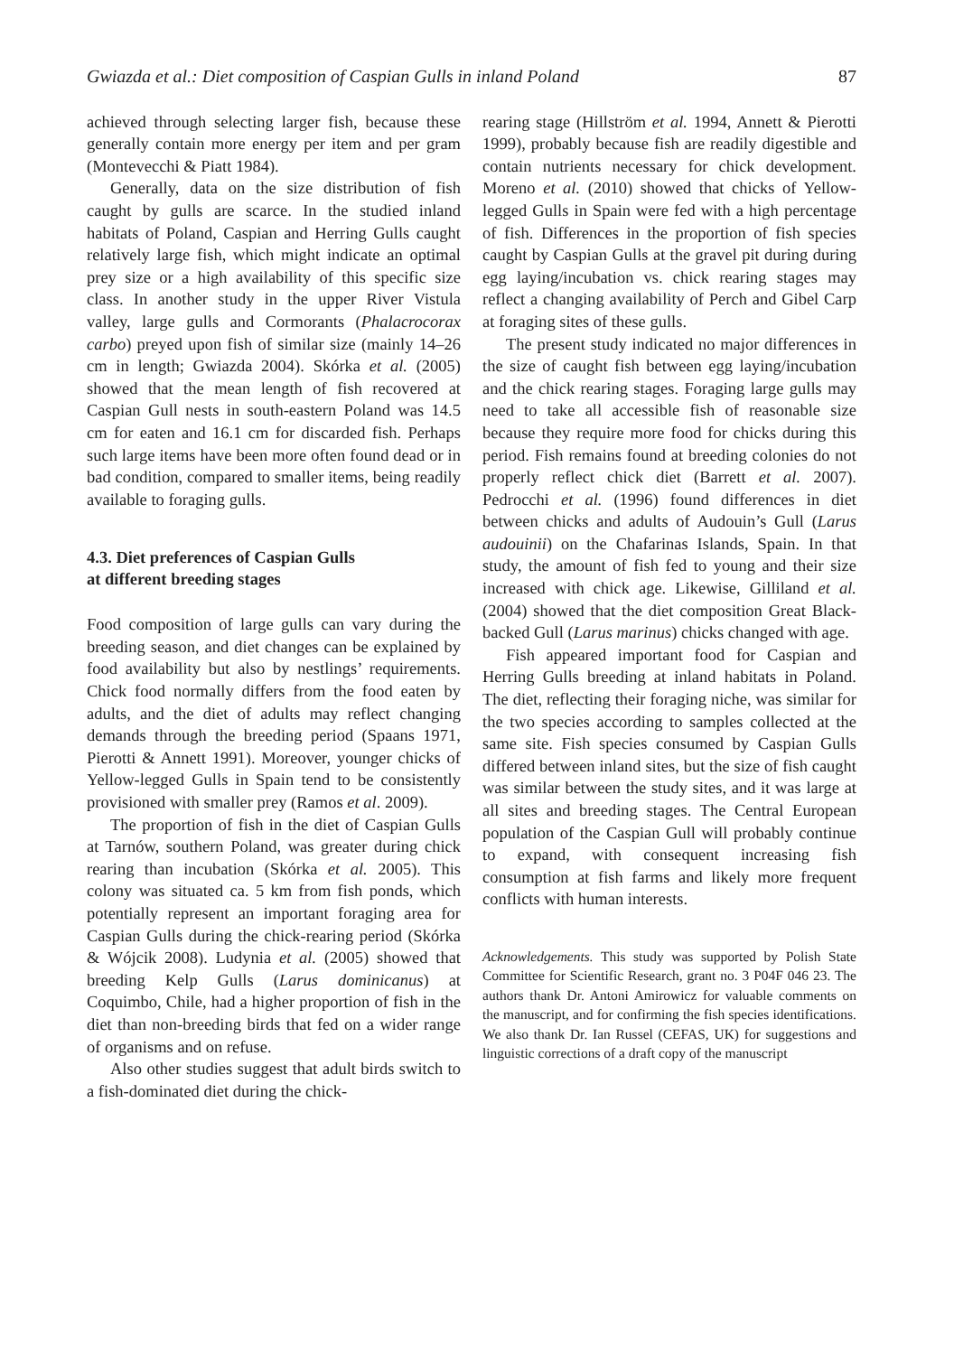Gwiazda et al.: Diet composition of Caspian Gulls in inland Poland 87
achieved through selecting larger fish, because these generally contain more energy per item and per gram (Montevecchi & Piatt 1984).
Generally, data on the size distribution of fish caught by gulls are scarce. In the studied inland habitats of Poland, Caspian and Herring Gulls caught relatively large fish, which might indicate an optimal prey size or a high availability of this specific size class. In another study in the upper River Vistula valley, large gulls and Cormorants (Phalacrocorax carbo) preyed upon fish of similar size (mainly 14–26 cm in length; Gwiazda 2004). Skórka et al. (2005) showed that the mean length of fish recovered at Caspian Gull nests in south-eastern Poland was 14.5 cm for eaten and 16.1 cm for discarded fish. Perhaps such large items have been more often found dead or in bad condition, compared to smaller items, being readily available to foraging gulls.
4.3. Diet preferences of Caspian Gulls
at different breeding stages
Food composition of large gulls can vary during the breeding season, and diet changes can be explained by food availability but also by nestlings’ requirements. Chick food normally differs from the food eaten by adults, and the diet of adults may reflect changing demands through the breeding period (Spaans 1971, Pierotti & Annett 1991). Moreover, younger chicks of Yellow-legged Gulls in Spain tend to be consistently provisioned with smaller prey (Ramos et al. 2009).
The proportion of fish in the diet of Caspian Gulls at Tarnów, southern Poland, was greater during chick rearing than incubation (Skórka et al. 2005). This colony was situated ca. 5 km from fish ponds, which potentially represent an important foraging area for Caspian Gulls during the chick-rearing period (Skórka & Wójcik 2008). Ludynia et al. (2005) showed that breeding Kelp Gulls (Larus dominicanus) at Coquimbo, Chile, had a higher proportion of fish in the diet than non-breeding birds that fed on a wider range of organisms and on refuse.
Also other studies suggest that adult birds switch to a fish-dominated diet during the chick-
rearing stage (Hillström et al. 1994, Annett & Pierotti 1999), probably because fish are readily digestible and contain nutrients necessary for chick development. Moreno et al. (2010) showed that chicks of Yellow-legged Gulls in Spain were fed with a high percentage of fish. Differences in the proportion of fish species caught by Caspian Gulls at the gravel pit during during egg laying/incubation vs. chick rearing stages may reflect a changing availability of Perch and Gibel Carp at foraging sites of these gulls.
The present study indicated no major differences in the size of caught fish between egg laying/incubation and the chick rearing stages. Foraging large gulls may need to take all accessible fish of reasonable size because they require more food for chicks during this period. Fish remains found at breeding colonies do not properly reflect chick diet (Barrett et al. 2007). Pedrocchi et al. (1996) found differences in diet between chicks and adults of Audouin’s Gull (Larus audouinii) on the Chafarinas Islands, Spain. In that study, the amount of fish fed to young and their size increased with chick age. Likewise, Gilliland et al. (2004) showed that the diet composition Great Black-backed Gull (Larus marinus) chicks changed with age.
Fish appeared important food for Caspian and Herring Gulls breeding at inland habitats in Poland. The diet, reflecting their foraging niche, was similar for the two species according to samples collected at the same site. Fish species consumed by Caspian Gulls differed between inland sites, but the size of fish caught was similar between the study sites, and it was large at all sites and breeding stages. The Central European population of the Caspian Gull will probably continue to expand, with consequent increasing fish consumption at fish farms and likely more frequent conflicts with human interests.
Acknowledgements. This study was supported by Polish State Committee for Scientific Research, grant no. 3 P04F 046 23. The authors thank Dr. Antoni Amirowicz for valuable comments on the manuscript, and for confirming the fish species identifications. We also thank Dr. Ian Russel (CEFAS, UK) for suggestions and linguistic corrections of a draft copy of the manuscript